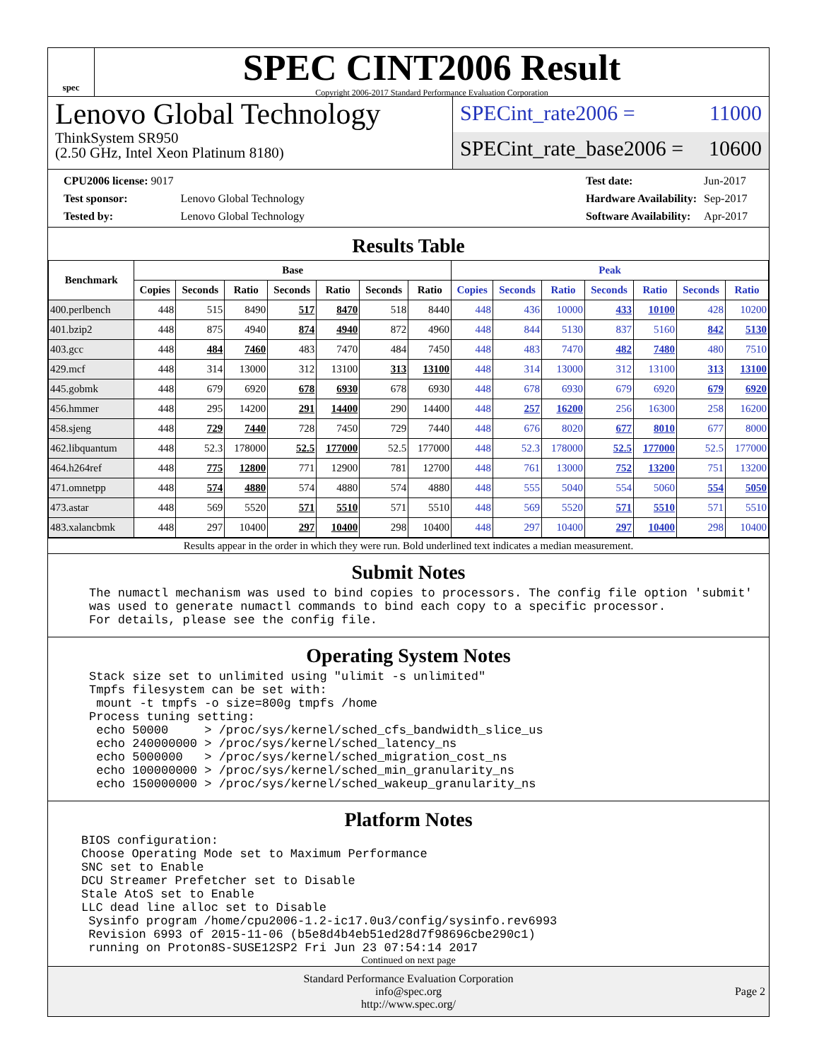spec
SPEC CINT2006 Result
Copyright 2006-2017 Standard Performance Evaluation Corporation
Lenovo Global Technology
ThinkSystem SR950
(2.50 GHz, Intel Xeon Platinum 8180)
SPECint_rate2006 = 11000
SPECint_rate_base2006 = 10600
| CPU2006 license: 9017 | |
| Test sponsor: | Lenovo Global Technology |
| Tested by: | Lenovo Global Technology |
| Test date: | Jun-2017 |
| Hardware Availability: | Sep-2017 |
| Software Availability: | Apr-2017 |
Results Table
| Benchmark | Base | | | | | | | Peak | | | | | | |
| --- | --- | --- | --- | --- | --- | --- | --- | --- | --- | --- | --- | --- | --- | --- |
| | Copies | Seconds | Ratio | Seconds | Ratio | Seconds | Ratio | Copies | Seconds | Ratio | Seconds | Ratio | Seconds | Ratio |
| 400.perlbench | 448 | 515 | 8490 | 517 | 8470 | 518 | 8440 | 448 | 436 | 10000 | 433 | 10100 | 428 | 10200 |
| 401.bzip2 | 448 | 875 | 4940 | 874 | 4940 | 872 | 4960 | 448 | 844 | 5130 | 837 | 5160 | 842 | 5130 |
| 403.gcc | 448 | 484 | 7460 | 483 | 7470 | 484 | 7450 | 448 | 483 | 7470 | 482 | 7480 | 480 | 7510 |
| 429.mcf | 448 | 314 | 13000 | 312 | 13100 | 313 | 13100 | 448 | 314 | 13000 | 312 | 13100 | 313 | 13100 |
| 445.gobmk | 448 | 679 | 6920 | 678 | 6930 | 678 | 6930 | 448 | 678 | 6930 | 679 | 6920 | 679 | 6920 |
| 456.hmmer | 448 | 295 | 14200 | 291 | 14400 | 290 | 14400 | 448 | 257 | 16200 | 256 | 16300 | 258 | 16200 |
| 458.sjeng | 448 | 729 | 7440 | 728 | 7450 | 729 | 7440 | 448 | 676 | 8020 | 677 | 8010 | 677 | 8000 |
| 462.libquantum | 448 | 52.3 | 178000 | 52.5 | 177000 | 52.5 | 177000 | 448 | 52.3 | 178000 | 52.5 | 177000 | 52.5 | 177000 |
| 464.h264ref | 448 | 775 | 12800 | 771 | 12900 | 781 | 12700 | 448 | 761 | 13000 | 752 | 13200 | 751 | 13200 |
| 471.omnetpp | 448 | 574 | 4880 | 574 | 4880 | 574 | 4880 | 448 | 555 | 5040 | 554 | 5060 | 554 | 5050 |
| 473.astar | 448 | 569 | 5520 | 571 | 5510 | 571 | 5510 | 448 | 569 | 5520 | 571 | 5510 | 571 | 5510 |
| 483.xalancbmk | 448 | 297 | 10400 | 297 | 10400 | 298 | 10400 | 448 | 297 | 10400 | 297 | 10400 | 298 | 10400 |
Results appear in the order in which they were run. Bold underlined text indicates a median measurement.
Submit Notes
The numactl mechanism was used to bind copies to processors. The config file option 'submit'
was used to generate numactl commands to bind each copy to a specific processor.
For details, please see the config file.
Operating System Notes
Stack size set to unlimited using "ulimit -s unlimited"
Tmpfs filesystem can be set with:
 mount -t tmpfs -o size=800g tmpfs /home
Process tuning setting:
 echo 50000     > /proc/sys/kernel/sched_cfs_bandwidth_slice_us
 echo 240000000 > /proc/sys/kernel/sched_latency_ns
 echo 5000000   > /proc/sys/kernel/sched_migration_cost_ns
 echo 100000000 > /proc/sys/kernel/sched_min_granularity_ns
 echo 150000000 > /proc/sys/kernel/sched_wakeup_granularity_ns
Platform Notes
BIOS configuration:
Choose Operating Mode set to Maximum Performance
SNC set to Enable
DCU Streamer Prefetcher set to Disable
Stale AtoS set to Enable
LLC dead line alloc set to Disable
 Sysinfo program /home/cpu2006-1.2-ic17.0u3/config/sysinfo.rev6993
 Revision 6993 of 2015-11-06 (b5e8d4b4eb51ed28d7f98696cbe290c1)
 running on Proton8S-SUSE12SP2 Fri Jun 23 07:54:14 2017
Continued on next page
Standard Performance Evaluation Corporation
info@spec.org
http://www.spec.org/
Page 2